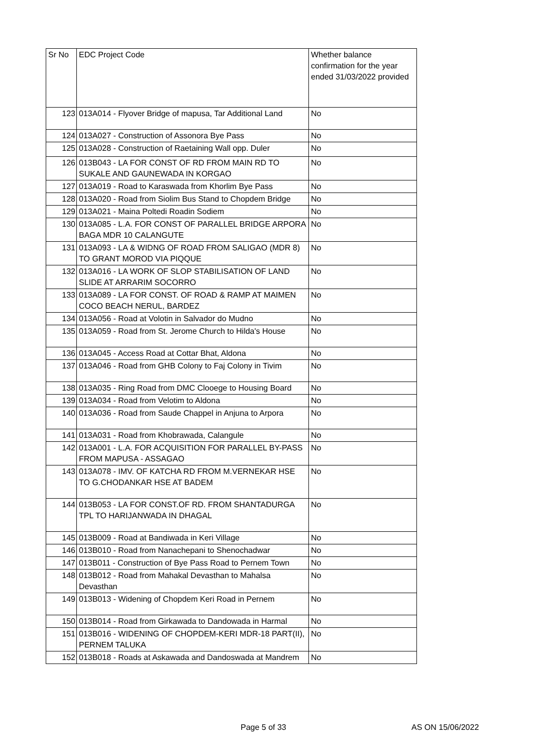| Sr No | EDC Project Code | Whether balance confirmation for the year ended 31/03/2022 provided |
| --- | --- | --- |
| 123 | 013A014 - Flyover Bridge of mapusa, Tar Additional Land | No |
| 124 | 013A027 - Construction of Assonora Bye Pass | No |
| 125 | 013A028 - Construction of Raetaining Wall opp. Duler | No |
| 126 | 013B043 - LA FOR CONST OF RD FROM MAIN RD TO SUKALE AND GAUNEWADA IN KORGAO | No |
| 127 | 013A019 - Road to Karaswada from Khorlim Bye Pass | No |
| 128 | 013A020 - Road from Siolim Bus Stand to Chopdem Bridge | No |
| 129 | 013A021 - Maina Poltedi Roadin Sodiem | No |
| 130 | 013A085 - L.A. FOR CONST OF PARALLEL BRIDGE ARPORA BAGA MDR 10 CALANGUTE | No |
| 131 | 013A093 - LA & WIDNG OF ROAD FROM SALIGAO (MDR 8) TO GRANT MOROD VIA PIQQUE | No |
| 132 | 013A016 - LA WORK OF SLOP STABILISATION OF LAND SLIDE AT ARRARIM SOCORRO | No |
| 133 | 013A089 - LA FOR CONST. OF ROAD & RAMP AT MAIMEN COCO BEACH NERUL, BARDEZ | No |
| 134 | 013A056 - Road at Volotin in Salvador do Mudno | No |
| 135 | 013A059 - Road from St. Jerome Church to Hilda's House | No |
| 136 | 013A045 - Access Road at Cottar Bhat, Aldona | No |
| 137 | 013A046 - Road from GHB Colony to Faj Colony in Tivim | No |
| 138 | 013A035 - Ring Road from DMC Clooege to Housing Board | No |
| 139 | 013A034 - Road from Velotim to Aldona | No |
| 140 | 013A036 - Road from Saude Chappel in Anjuna to Arpora | No |
| 141 | 013A031 - Road from Khobrawada, Calangule | No |
| 142 | 013A001 - L.A. FOR ACQUISITION FOR PARALLEL BY-PASS FROM MAPUSA - ASSAGAO | No |
| 143 | 013A078 - IMV. OF KATCHA RD FROM M.VERNEKAR HSE TO G.CHODANKAR HSE AT BADEM | No |
| 144 | 013B053 - LA FOR CONST.OF RD. FROM SHANTADURGA TPL TO HARIJANWADA IN DHAGAL | No |
| 145 | 013B009 - Road at Bandiwada in Keri Village | No |
| 146 | 013B010 - Road from Nanachepani to Shenochadwar | No |
| 147 | 013B011 - Construction of Bye Pass Road to Pernem Town | No |
| 148 | 013B012 - Road from Mahakal Devasthan to Mahalsa Devasthan | No |
| 149 | 013B013 - Widening of Chopdem Keri Road in Pernem | No |
| 150 | 013B014 - Road from Girkawada to Dandowada in Harmal | No |
| 151 | 013B016 - WIDENING OF CHOPDEM-KERI MDR-18 PART(II), PERNEM TALUKA | No |
| 152 | 013B018 - Roads at Askawada and Dandoswada at Mandrem | No |
Page 5 of 33 AS ON 15/06/2022